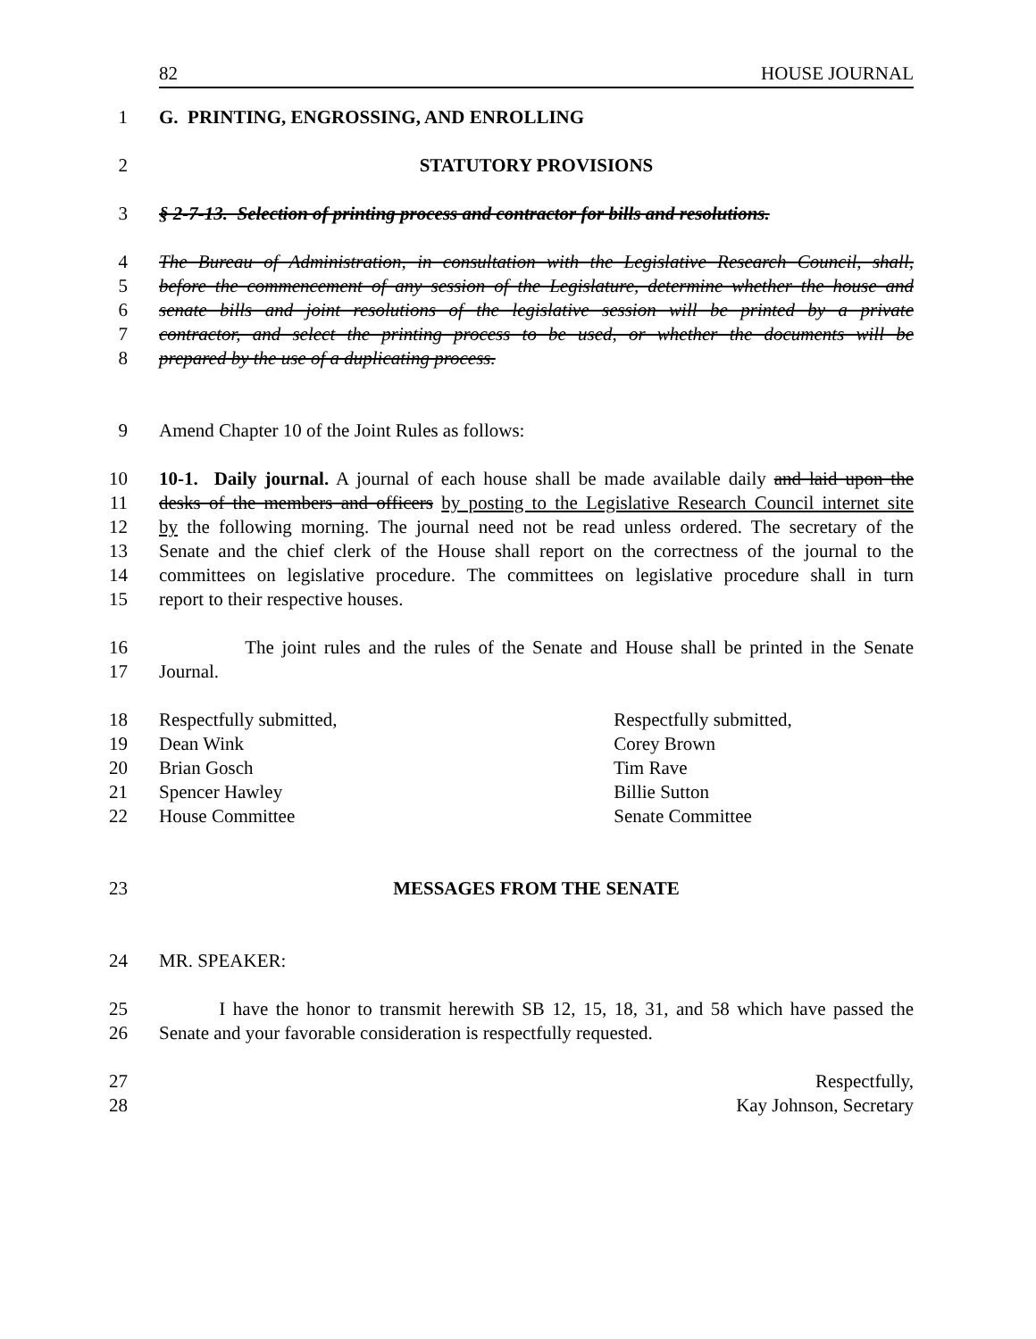82 HOUSE JOURNAL
1 G. PRINTING, ENGROSSING, AND ENROLLING
2 STATUTORY PROVISIONS
3 § 2-7-13. Selection of printing process and contractor for bills and resolutions.
4 The Bureau of Administration, in consultation with the Legislative Research Council, shall,
5 before the commencement of any session of the Legislature, determine whether the house and
6 senate bills and joint resolutions of the legislative session will be printed by a private
7 contractor, and select the printing process to be used, or whether the documents will be
8 prepared by the use of a duplicating process.
9 Amend Chapter 10 of the Joint Rules as follows:
10 10-1. Daily journal. A journal of each house shall be made available daily and laid upon the
11 desks of the members and officers by posting to the Legislative Research Council internet site
12 by the following morning. The journal need not be read unless ordered. The secretary of the
13 Senate and the chief clerk of the House shall report on the correctness of the journal to the
14 committees on legislative procedure. The committees on legislative procedure shall in turn
15 report to their respective houses.
16 The joint rules and the rules of the Senate and House shall be printed in the Senate
17 Journal.
18 Respectfully submitted, Respectfully submitted,
19 Dean Wink Corey Brown
20 Brian Gosch Tim Rave
21 Spencer Hawley Billie Sutton
22 House Committee Senate Committee
23 MESSAGES FROM THE SENATE
24 MR. SPEAKER:
25 I have the honor to transmit herewith SB 12, 15, 18, 31, and 58 which have passed the
26 Senate and your favorable consideration is respectfully requested.
27 Respectfully,
28 Kay Johnson, Secretary